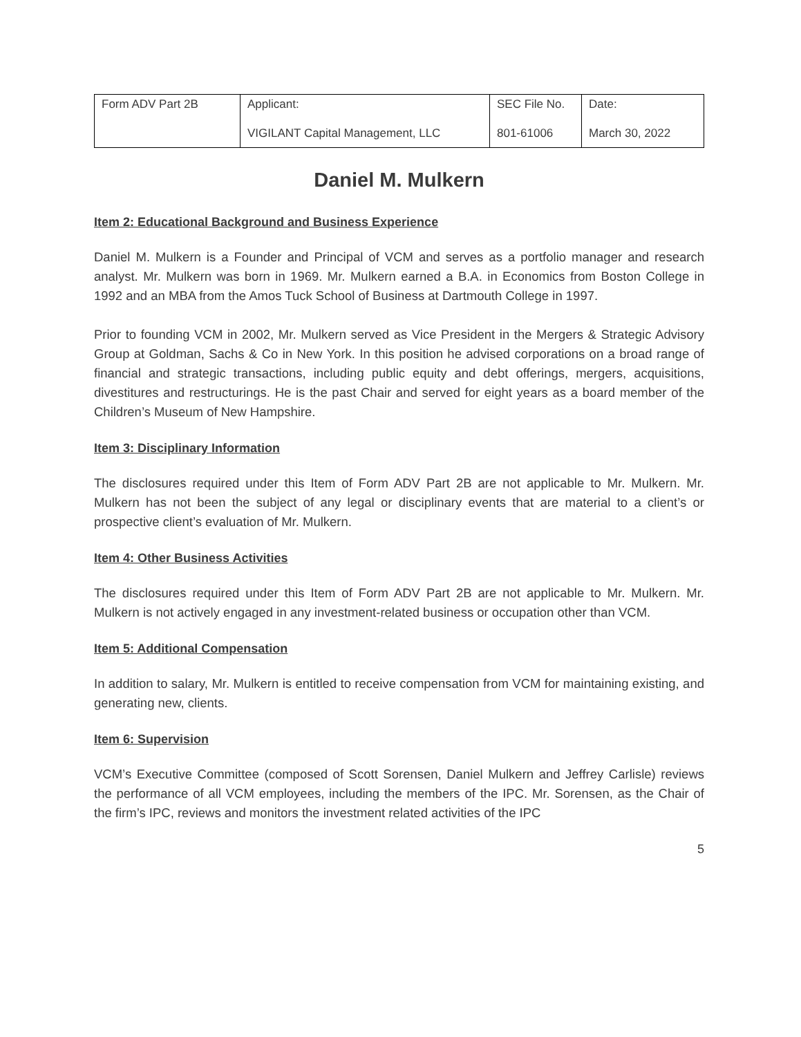| Form ADV Part 2B | Applicant: VIGILANT Capital Management, LLC | SEC File No. 801-61006 | Date: March 30, 2022 |
Daniel M. Mulkern
Item 2: Educational Background and Business Experience
Daniel M. Mulkern is a Founder and Principal of VCM and serves as a portfolio manager and research analyst. Mr. Mulkern was born in 1969. Mr. Mulkern earned a B.A. in Economics from Boston College in 1992 and an MBA from the Amos Tuck School of Business at Dartmouth College in 1997.
Prior to founding VCM in 2002, Mr. Mulkern served as Vice President in the Mergers & Strategic Advisory Group at Goldman, Sachs & Co in New York. In this position he advised corporations on a broad range of financial and strategic transactions, including public equity and debt offerings, mergers, acquisitions, divestitures and restructurings. He is the past Chair and served for eight years as a board member of the Children’s Museum of New Hampshire.
Item 3: Disciplinary Information
The disclosures required under this Item of Form ADV Part 2B are not applicable to Mr. Mulkern. Mr. Mulkern has not been the subject of any legal or disciplinary events that are material to a client’s or prospective client’s evaluation of Mr. Mulkern.
Item 4: Other Business Activities
The disclosures required under this Item of Form ADV Part 2B are not applicable to Mr. Mulkern. Mr. Mulkern is not actively engaged in any investment-related business or occupation other than VCM.
Item 5: Additional Compensation
In addition to salary, Mr. Mulkern is entitled to receive compensation from VCM for maintaining existing, and generating new, clients.
Item 6: Supervision
VCM’s Executive Committee (composed of Scott Sorensen, Daniel Mulkern and Jeffrey Carlisle) reviews the performance of all VCM employees, including the members of the IPC. Mr. Sorensen, as the Chair of the firm’s IPC, reviews and monitors the investment related activities of the IPC
5